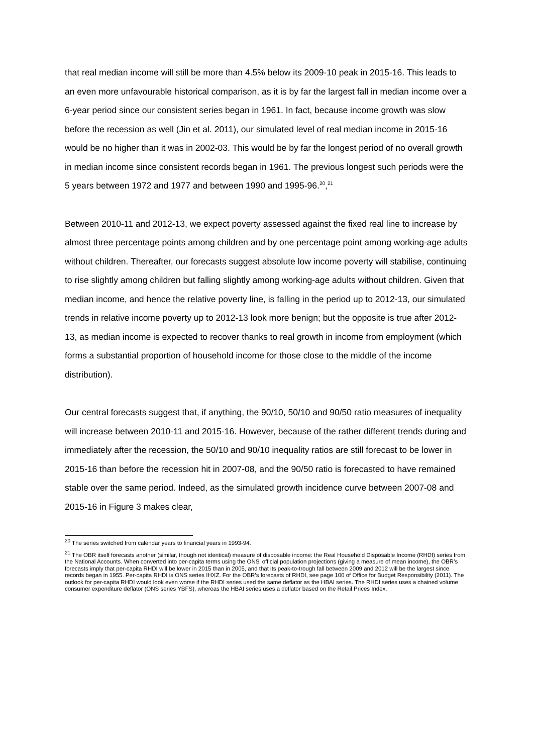that real median income will still be more than 4.5% below its 2009-10 peak in 2015-16. This leads to an even more unfavourable historical comparison, as it is by far the largest fall in median income over a 6-year period since our consistent series began in 1961. In fact, because income growth was slow before the recession as well (Jin et al. 2011), our simulated level of real median income in 2015-16 would be no higher than it was in 2002-03. This would be by far the longest period of no overall growth in median income since consistent records began in 1961. The previous longest such periods were the 5 years between 1972 and 1977 and between 1990 and 1995-96.<sup>20</sup>,<sup>21</sup>
Between 2010-11 and 2012-13, we expect poverty assessed against the fixed real line to increase by almost three percentage points among children and by one percentage point among working-age adults without children. Thereafter, our forecasts suggest absolute low income poverty will stabilise, continuing to rise slightly among children but falling slightly among working-age adults without children. Given that median income, and hence the relative poverty line, is falling in the period up to 2012-13, our simulated trends in relative income poverty up to 2012-13 look more benign; but the opposite is true after 2012-13, as median income is expected to recover thanks to real growth in income from employment (which forms a substantial proportion of household income for those close to the middle of the income distribution).
Our central forecasts suggest that, if anything, the 90/10, 50/10 and 90/50 ratio measures of inequality will increase between 2010-11 and 2015-16. However, because of the rather different trends during and immediately after the recession, the 50/10 and 90/10 inequality ratios are still forecast to be lower in 2015-16 than before the recession hit in 2007-08, and the 90/50 ratio is forecasted to have remained stable over the same period. Indeed, as the simulated growth incidence curve between 2007-08 and 2015-16 in Figure 3 makes clear,
<sup>20</sup> The series switched from calendar years to financial years in 1993-94.
<sup>21</sup> The OBR itself forecasts another (similar, though not identical) measure of disposable income: the Real Household Disposable Income (RHDI) series from the National Accounts. When converted into per-capita terms using the ONS’ official population projections (giving a measure of mean income), the OBR’s forecasts imply that per-capita RHDI will be lower in 2015 than in 2005, and that its peak-to-trough fall between 2009 and 2012 will be the largest since records began in 1955. Per-capita RHDI is ONS series IHXZ. For the OBR’s forecasts of RHDI, see page 100 of Office for Budget Responsibility (2011). The outlook for per-capita RHDI would look even worse if the RHDI series used the same deflator as the HBAI series. The RHDI series uses a chained volume consumer expenditure deflator (ONS series YBFS), whereas the HBAI series uses a deflator based on the Retail Prices Index.